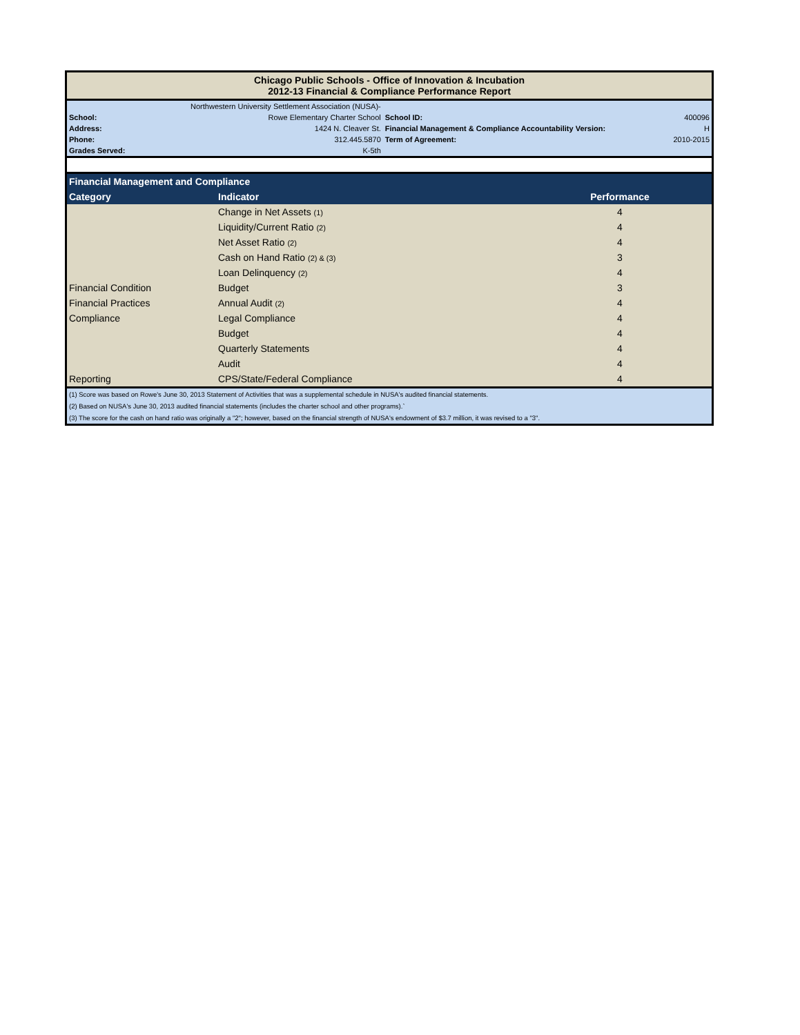Chicago Public Schools - Office of Innovation & Incubation
2012-13 Financial & Compliance Performance Report
| | Northwestern University Settlement Association (NUSA)- | | |
| School: | Rowe Elementary Charter School | School ID: | 400096 |
| Address: | 1424 N. Cleaver St. | Financial Management & Compliance Accountability Version: | H |
| Phone: | 312.445.5870 | Term of Agreement: | 2010-2015 |
| Grades Served: | K-5th | | |
| Financial Management and Compliance | | |
| Category | Indicator | Performance |
| | Change in Net Assets (1) | 4 |
| | Liquidity/Current Ratio (2) | 4 |
| | Net Asset Ratio (2) | 4 |
| | Cash on Hand Ratio (2) & (3) | 3 |
| | Loan Delinquency (2) | 4 |
| Financial Condition | Budget | 3 |
| Financial Practices | Annual Audit (2) | 4 |
| Compliance | Legal Compliance | 4 |
| | Budget | 4 |
| | Quarterly Statements | 4 |
| | Audit | 4 |
| Reporting | CPS/State/Federal Compliance | 4 |
| (1) Score was based on Rowe's June 30, 2013 Statement of Activities that was a supplemental schedule in NUSA's audited financial statements. |
| (2) Based on NUSA's June 30, 2013 audited financial statements (includes the charter school and other programs).` |
| (3) The score for the cash on hand ratio was originally a "2"; however, based on the financial strength of NUSA's endowment of $3.7 million, it was revised to a "3". |